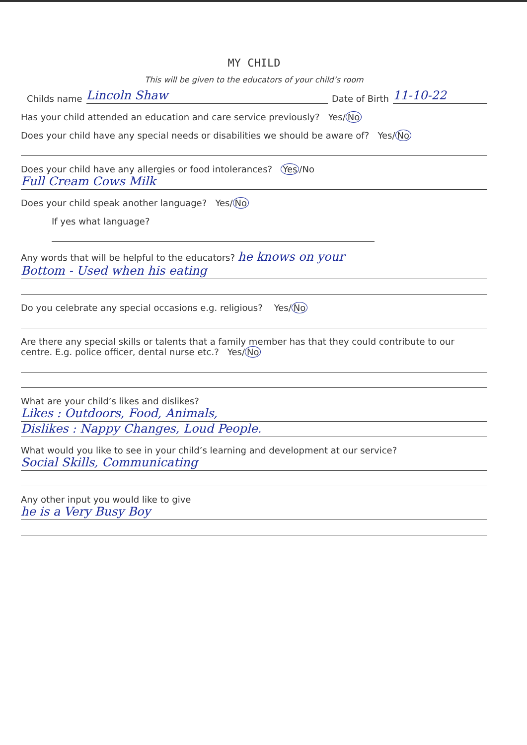MY CHILD
This will be given to the educators of your child’s room
Childs name Lincoln Shaw Date of Birth 11-10-22
Has your child attended an education and care service previously? Yes/ No
Does your child have any special needs or disabilities we should be aware of? Yes/ No
Does your child have any allergies or food intolerances? Yes /No
Full Cream Cows Milk
Does your child speak another language? Yes/ No
If yes what language?
Any words that will be helpful to the educators? he knows on your
Bottom - Used when his eating
Do you celebrate any special occasions e.g. religious? Yes/ No
Are there any special skills or talents that a family member has that they could contribute to our centre. E.g. police officer, dental nurse etc.? Yes/ No
What are your child’s likes and dislikes?
Likes : Outdoors, Food, Animals,
Dislikes : Nappy Changes, Loud People.
What would you like to see in your child’s learning and development at our service?
Social Skills, Communicating
Any other input you would like to give
he is a Very Busy Boy